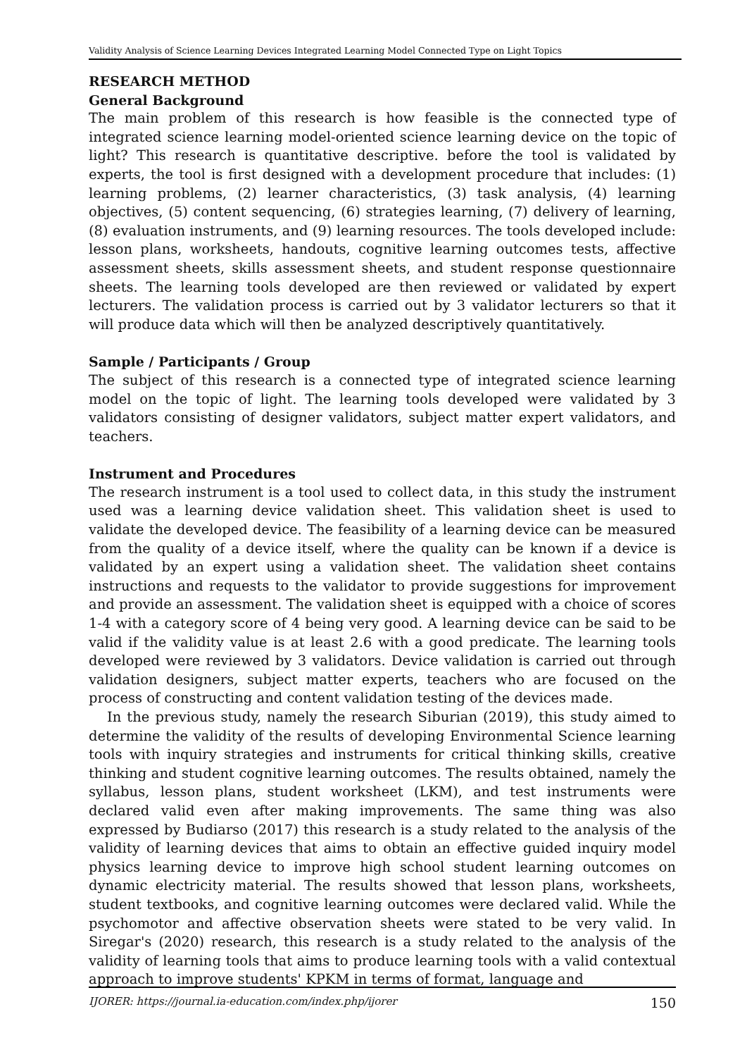Validity Analysis of Science Learning Devices Integrated Learning Model Connected Type on Light Topics
RESEARCH METHOD
General Background
The main problem of this research is how feasible is the connected type of integrated science learning model-oriented science learning device on the topic of light? This research is quantitative descriptive. before the tool is validated by experts, the tool is first designed with a development procedure that includes: (1) learning problems, (2) learner characteristics, (3) task analysis, (4) learning objectives, (5) content sequencing, (6) strategies learning, (7) delivery of learning, (8) evaluation instruments, and (9) learning resources. The tools developed include: lesson plans, worksheets, handouts, cognitive learning outcomes tests, affective assessment sheets, skills assessment sheets, and student response questionnaire sheets. The learning tools developed are then reviewed or validated by expert lecturers. The validation process is carried out by 3 validator lecturers so that it will produce data which will then be analyzed descriptively quantitatively.
Sample / Participants / Group
The subject of this research is a connected type of integrated science learning model on the topic of light. The learning tools developed were validated by 3 validators consisting of designer validators, subject matter expert validators, and teachers.
Instrument and Procedures
The research instrument is a tool used to collect data, in this study the instrument used was a learning device validation sheet. This validation sheet is used to validate the developed device. The feasibility of a learning device can be measured from the quality of a device itself, where the quality can be known if a device is validated by an expert using a validation sheet. The validation sheet contains instructions and requests to the validator to provide suggestions for improvement and provide an assessment. The validation sheet is equipped with a choice of scores 1-4 with a category score of 4 being very good. A learning device can be said to be valid if the validity value is at least 2.6 with a good predicate. The learning tools developed were reviewed by 3 validators. Device validation is carried out through validation designers, subject matter experts, teachers who are focused on the process of constructing and content validation testing of the devices made.
In the previous study, namely the research Siburian (2019), this study aimed to determine the validity of the results of developing Environmental Science learning tools with inquiry strategies and instruments for critical thinking skills, creative thinking and student cognitive learning outcomes. The results obtained, namely the syllabus, lesson plans, student worksheet (LKM), and test instruments were declared valid even after making improvements. The same thing was also expressed by Budiarso (2017) this research is a study related to the analysis of the validity of learning devices that aims to obtain an effective guided inquiry model physics learning device to improve high school student learning outcomes on dynamic electricity material. The results showed that lesson plans, worksheets, student textbooks, and cognitive learning outcomes were declared valid. While the psychomotor and affective observation sheets were stated to be very valid. In Siregar's (2020) research, this research is a study related to the analysis of the validity of learning tools that aims to produce learning tools with a valid contextual approach to improve students' KPKM in terms of format, language and
IJORER: https://journal.ia-education.com/index.php/ijorer 150